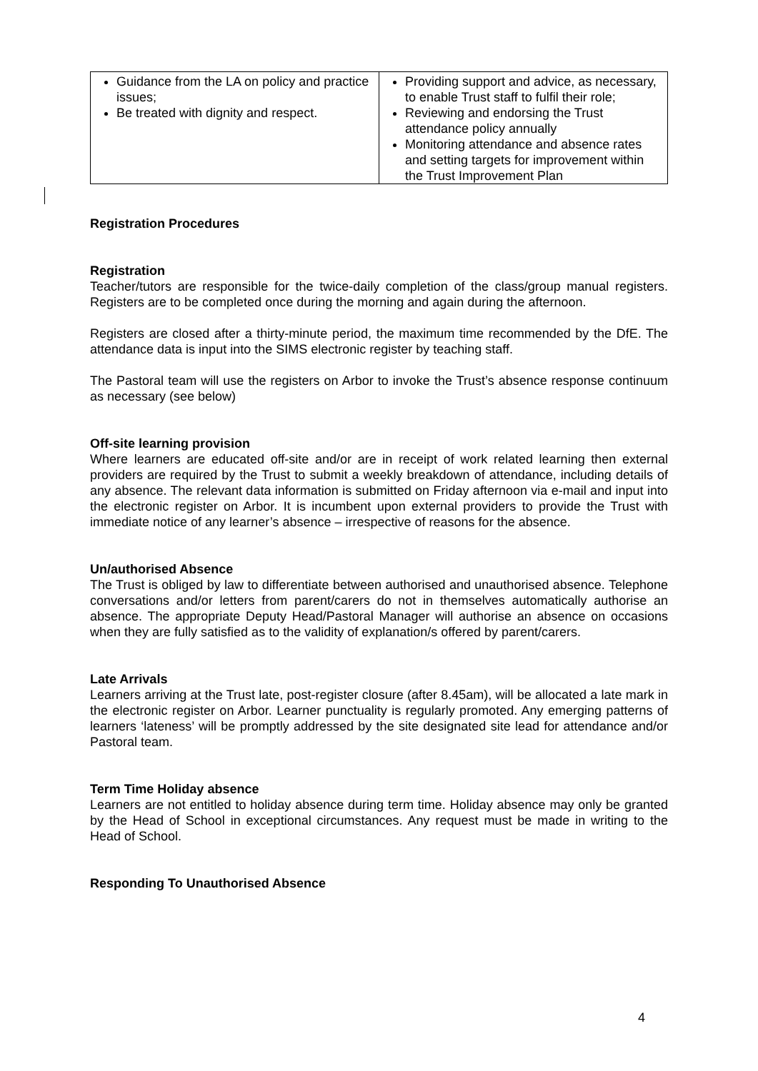| Guidance from the LA on policy and practice issues; Be treated with dignity and respect. | Providing support and advice, as necessary, to enable Trust staff to fulfil their role; Reviewing and endorsing the Trust attendance policy annually Monitoring attendance and absence rates and setting targets for improvement within the Trust Improvement Plan |
Registration Procedures
Registration
Teacher/tutors are responsible for the twice-daily completion of the class/group manual registers. Registers are to be completed once during the morning and again during the afternoon.
Registers are closed after a thirty-minute period, the maximum time recommended by the DfE. The attendance data is input into the SIMS electronic register by teaching staff.
The Pastoral team will use the registers on Arbor to invoke the Trust’s absence response continuum as necessary (see below)
Off-site learning provision
Where learners are educated off-site and/or are in receipt of work related learning then external providers are required by the Trust to submit a weekly breakdown of attendance, including details of any absence. The relevant data information is submitted on Friday afternoon via e-mail and input into the electronic register on Arbor. It is incumbent upon external providers to provide the Trust with immediate notice of any learner’s absence – irrespective of reasons for the absence.
Un/authorised Absence
The Trust is obliged by law to differentiate between authorised and unauthorised absence. Telephone conversations and/or letters from parent/carers do not in themselves automatically authorise an absence. The appropriate Deputy Head/Pastoral Manager will authorise an absence on occasions when they are fully satisfied as to the validity of explanation/s offered by parent/carers.
Late Arrivals
Learners arriving at the Trust late, post-register closure (after 8.45am), will be allocated a late mark in the electronic register on Arbor. Learner punctuality is regularly promoted. Any emerging patterns of learners ‘lateness’ will be promptly addressed by the site designated site lead for attendance and/or Pastoral team.
Term Time Holiday absence
Learners are not entitled to holiday absence during term time. Holiday absence may only be granted by the Head of School in exceptional circumstances. Any request must be made in writing to the Head of School.
Responding To Unauthorised Absence
4